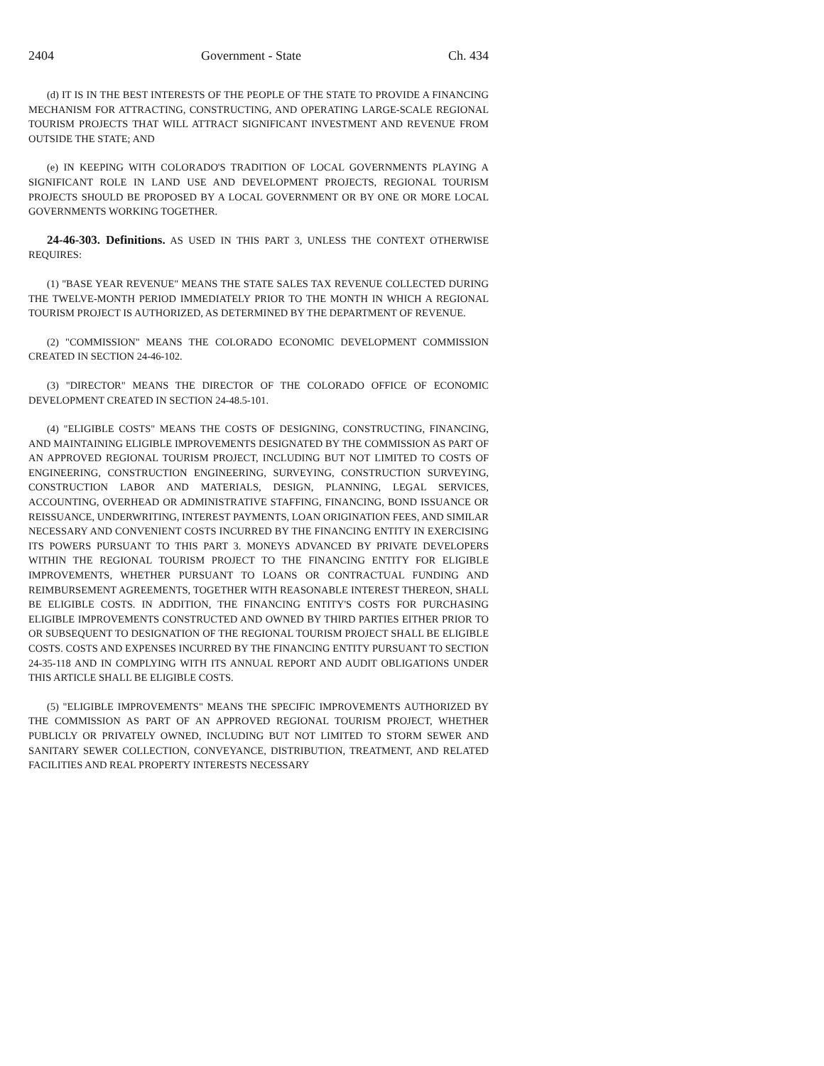2404 Government - State Ch. 434
(d) IT IS IN THE BEST INTERESTS OF THE PEOPLE OF THE STATE TO PROVIDE A FINANCING MECHANISM FOR ATTRACTING, CONSTRUCTING, AND OPERATING LARGE-SCALE REGIONAL TOURISM PROJECTS THAT WILL ATTRACT SIGNIFICANT INVESTMENT AND REVENUE FROM OUTSIDE THE STATE; AND
(e) IN KEEPING WITH COLORADO'S TRADITION OF LOCAL GOVERNMENTS PLAYING A SIGNIFICANT ROLE IN LAND USE AND DEVELOPMENT PROJECTS, REGIONAL TOURISM PROJECTS SHOULD BE PROPOSED BY A LOCAL GOVERNMENT OR BY ONE OR MORE LOCAL GOVERNMENTS WORKING TOGETHER.
24-46-303. Definitions. AS USED IN THIS PART 3, UNLESS THE CONTEXT OTHERWISE REQUIRES:
(1) "BASE YEAR REVENUE" MEANS THE STATE SALES TAX REVENUE COLLECTED DURING THE TWELVE-MONTH PERIOD IMMEDIATELY PRIOR TO THE MONTH IN WHICH A REGIONAL TOURISM PROJECT IS AUTHORIZED, AS DETERMINED BY THE DEPARTMENT OF REVENUE.
(2) "COMMISSION" MEANS THE COLORADO ECONOMIC DEVELOPMENT COMMISSION CREATED IN SECTION 24-46-102.
(3) "DIRECTOR" MEANS THE DIRECTOR OF THE COLORADO OFFICE OF ECONOMIC DEVELOPMENT CREATED IN SECTION 24-48.5-101.
(4) "ELIGIBLE COSTS" MEANS THE COSTS OF DESIGNING, CONSTRUCTING, FINANCING, AND MAINTAINING ELIGIBLE IMPROVEMENTS DESIGNATED BY THE COMMISSION AS PART OF AN APPROVED REGIONAL TOURISM PROJECT, INCLUDING BUT NOT LIMITED TO COSTS OF ENGINEERING, CONSTRUCTION ENGINEERING, SURVEYING, CONSTRUCTION SURVEYING, CONSTRUCTION LABOR AND MATERIALS, DESIGN, PLANNING, LEGAL SERVICES, ACCOUNTING, OVERHEAD OR ADMINISTRATIVE STAFFING, FINANCING, BOND ISSUANCE OR REISSUANCE, UNDERWRITING, INTEREST PAYMENTS, LOAN ORIGINATION FEES, AND SIMILAR NECESSARY AND CONVENIENT COSTS INCURRED BY THE FINANCING ENTITY IN EXERCISING ITS POWERS PURSUANT TO THIS PART 3. MONEYS ADVANCED BY PRIVATE DEVELOPERS WITHIN THE REGIONAL TOURISM PROJECT TO THE FINANCING ENTITY FOR ELIGIBLE IMPROVEMENTS, WHETHER PURSUANT TO LOANS OR CONTRACTUAL FUNDING AND REIMBURSEMENT AGREEMENTS, TOGETHER WITH REASONABLE INTEREST THEREON, SHALL BE ELIGIBLE COSTS. IN ADDITION, THE FINANCING ENTITY'S COSTS FOR PURCHASING ELIGIBLE IMPROVEMENTS CONSTRUCTED AND OWNED BY THIRD PARTIES EITHER PRIOR TO OR SUBSEQUENT TO DESIGNATION OF THE REGIONAL TOURISM PROJECT SHALL BE ELIGIBLE COSTS. COSTS AND EXPENSES INCURRED BY THE FINANCING ENTITY PURSUANT TO SECTION 24-35-118 AND IN COMPLYING WITH ITS ANNUAL REPORT AND AUDIT OBLIGATIONS UNDER THIS ARTICLE SHALL BE ELIGIBLE COSTS.
(5) "ELIGIBLE IMPROVEMENTS" MEANS THE SPECIFIC IMPROVEMENTS AUTHORIZED BY THE COMMISSION AS PART OF AN APPROVED REGIONAL TOURISM PROJECT, WHETHER PUBLICLY OR PRIVATELY OWNED, INCLUDING BUT NOT LIMITED TO STORM SEWER AND SANITARY SEWER COLLECTION, CONVEYANCE, DISTRIBUTION, TREATMENT, AND RELATED FACILITIES AND REAL PROPERTY INTERESTS NECESSARY